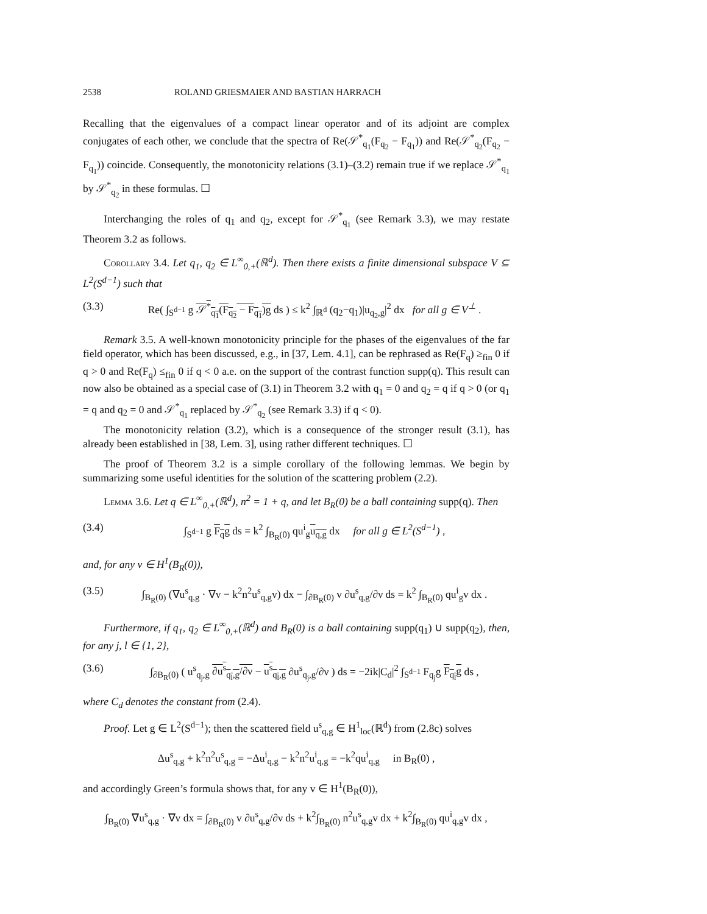2538 ROLAND GRIESMAIER AND BASTIAN HARRACH
Recalling that the eigenvalues of a compact linear operator and of its adjoint are complex conjugates of each other, we conclude that the spectra of Re(𝒮<sup>*</sup><sub>q<sub>1</sub></sub>(F<sub>q<sub>2</sub></sub> − F<sub>q<sub>1</sub></sub>)) and Re(𝒮<sup>*</sup><sub>q<sub>2</sub></sub>(F<sub>q<sub>2</sub></sub> − F<sub>q<sub>1</sub></sub>)) coincide. Consequently, the monotonicity relations (3.1)–(3.2) remain true if we replace 𝒮<sup>*</sup><sub>q<sub>1</sub></sub> by 𝒮<sup>*</sup><sub>q<sub>2</sub></sub> in these formulas. ☐
Interchanging the roles of q<sub>1</sub> and q<sub>2</sub>, except for 𝒮<sup>*</sup><sub>q<sub>1</sub></sub> (see Remark 3.3), we may restate Theorem 3.2 as follows.
Corollary 3.4. Let q<sub>1</sub>, q<sub>2</sub> ∈ L<sup>∞</sup><sub>0,+</sub>(ℝ<sup>d</sup>). Then there exists a finite dimensional subspace V ⊆ L<sup>2</sup>(S<sup>d−1</sup>) such that
(3.3) Re( ∫<sub>S<sup>d−1</sup></sub> g 𝒮<sup>*</sup><sub>q<sub>1</sub></sub>(F<sub>q<sub>2</sub></sub> − F<sub>q<sub>1</sub></sub>)g ds ) ≤ k<sup>2</sup> ∫<sub>ℝ<sup>d</sup></sub> (q<sub>2</sub>−q<sub>1</sub>)|u<sub>q<sub>2</sub>,g</sub>|<sup>2</sup> dx for all g ∈ V<sup>⊥</sup> .
Remark 3.5. A well-known monotonicity principle for the phases of the eigenvalues of the far field operator, which has been discussed, e.g., in [37, Lem. 4.1], can be rephrased as Re(F<sub>q</sub>) ≥<sub>fin</sub> 0 if q > 0 and Re(F<sub>q</sub>) ≤<sub>fin</sub> 0 if q < 0 a.e. on the support of the contrast function supp(q). This result can now also be obtained as a special case of (3.1) in Theorem 3.2 with q<sub>1</sub> = 0 and q<sub>2</sub> = q if q > 0 (or q<sub>1</sub> = q and q<sub>2</sub> = 0 and 𝒮<sup>*</sup><sub>q<sub>1</sub></sub> replaced by 𝒮<sup>*</sup><sub>q<sub>2</sub></sub> (see Remark 3.3) if q < 0).
The monotonicity relation (3.2), which is a consequence of the stronger result (3.1), has already been established in [38, Lem. 3], using rather different techniques. ☐
The proof of Theorem 3.2 is a simple corollary of the following lemmas. We begin by summarizing some useful identities for the solution of the scattering problem (2.2).
Lemma 3.6. Let q ∈ L<sup>∞</sup><sub>0,+</sub>(ℝ<sup>d</sup>), n<sup>2</sup> = 1 + q, and let B<sub>R</sub>(0) be a ball containing supp(q). Then
(3.4) ∫<sub>S<sup>d−1</sup></sub> g F<sub>q</sub>g ds = k<sup>2</sup> ∫<sub>B<sub>R</sub>(0)</sub> qu<sup>i</sup><sub>g</sub>u<sub>q,g</sub> dx for all g ∈ L<sup>2</sup>(S<sup>d−1</sup>) ,
and, for any v ∈ H<sup>1</sup>(B<sub>R</sub>(0)),
(3.5) ∫<sub>B<sub>R</sub>(0)</sub> (∇u<sup>s</sup><sub>q,g</sub> · ∇v − k<sup>2</sup>n<sup>2</sup>u<sup>s</sup><sub>q,g</sub>v) dx − ∫<sub>∂B<sub>R</sub>(0)</sub> v ∂u<sup>s</sup><sub>q,g</sub>/∂ν ds = k<sup>2</sup> ∫<sub>B<sub>R</sub>(0)</sub> qu<sup>i</sup><sub>g</sub>v dx .
Furthermore, if q<sub>1</sub>, q<sub>2</sub> ∈ L<sup>∞</sup><sub>0,+</sub>(ℝ<sup>d</sup>) and B<sub>R</sub>(0) is a ball containing supp(q<sub>1</sub>) ∪ supp(q<sub>2</sub>), then, for any j, l ∈ {1, 2},
(3.6) ∫<sub>∂B<sub>R</sub>(0)</sub> ( u<sup>s</sup><sub>q<sub>j</sub>,g</sub> ∂u<sup>s</sup><sub>q<sub>l</sub>,g</sub>/∂ν − u<sup>s</sup><sub>q<sub>l</sub>,g</sub> ∂u<sup>s</sup><sub>q<sub>j</sub>,g</sub>/∂ν ) ds = −2ik|C<sub>d</sub>|<sup>2</sup> ∫<sub>S<sup>d−1</sup></sub> F<sub>q<sub>j</sub></sub>g F<sub>q<sub>l</sub></sub>g ds ,
where C<sub>d</sub> denotes the constant from (2.4).
Proof. Let g ∈ L<sup>2</sup>(S<sup>d−1</sup>); then the scattered field u<sup>s</sup><sub>q,g</sub> ∈ H<sup>1</sup><sub>loc</sub>(ℝ<sup>d</sup>) from (2.8c) solves
Δu<sup>s</sup><sub>q,g</sub> + k<sup>2</sup>n<sup>2</sup>u<sup>s</sup><sub>q,g</sub> = −Δu<sup>i</sup><sub>q,g</sub> − k<sup>2</sup>n<sup>2</sup>u<sup>i</sup><sub>q,g</sub> = −k<sup>2</sup>qu<sup>i</sup><sub>q,g</sub> in B<sub>R</sub>(0) ,
and accordingly Green’s formula shows that, for any v ∈ H<sup>1</sup>(B<sub>R</sub>(0)),
∫<sub>B<sub>R</sub>(0)</sub> ∇u<sup>s</sup><sub>q,g</sub> · ∇v dx = ∫<sub>∂B<sub>R</sub>(0)</sub> v ∂u<sup>s</sup><sub>q,g</sub>/∂ν ds + k<sup>2</sup>∫<sub>B<sub>R</sub>(0)</sub> n<sup>2</sup>u<sup>s</sup><sub>q,g</sub>v dx + k<sup>2</sup>∫<sub>B<sub>R</sub>(0)</sub> qu<sup>i</sup><sub>q,g</sub>v dx ,